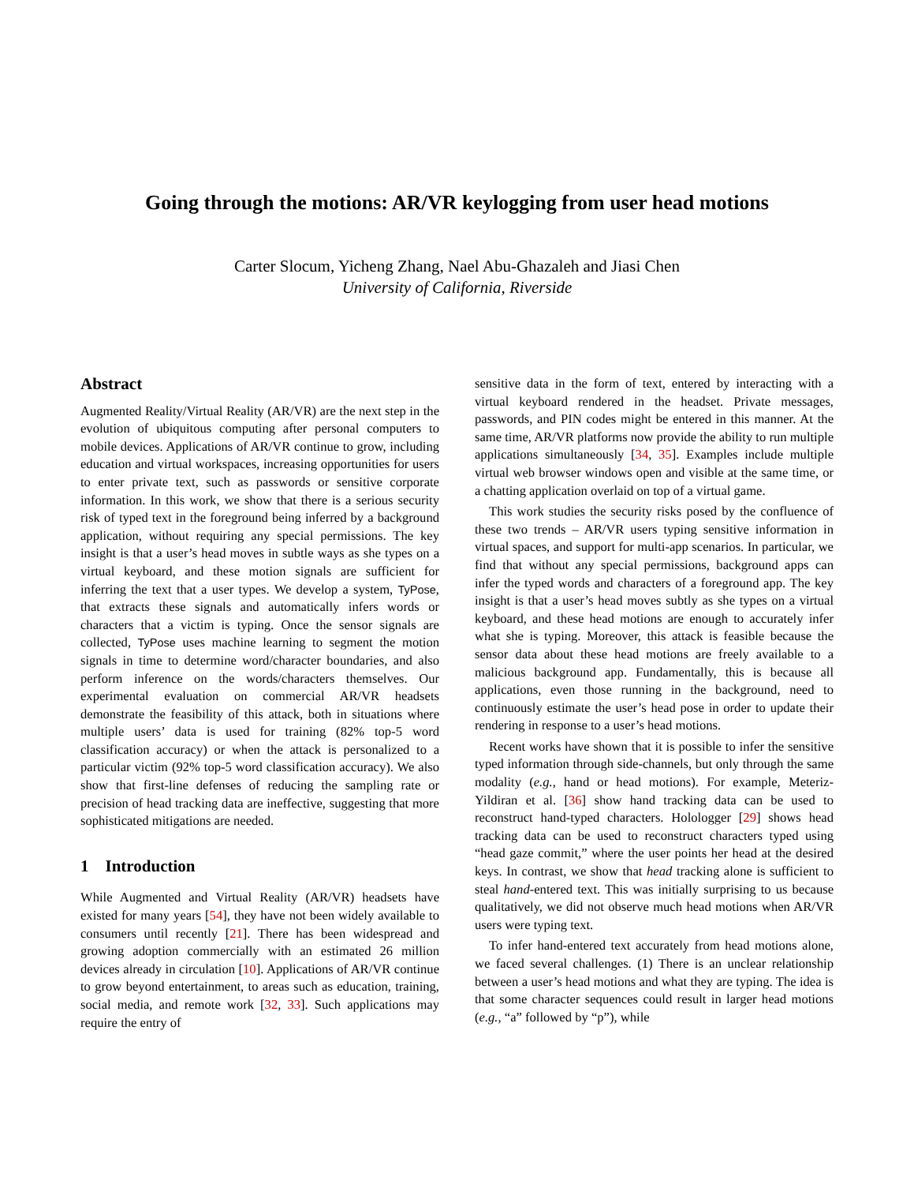Going through the motions: AR/VR keylogging from user head motions
Carter Slocum, Yicheng Zhang, Nael Abu-Ghazaleh and Jiasi Chen
University of California, Riverside
Abstract
Augmented Reality/Virtual Reality (AR/VR) are the next step in the evolution of ubiquitous computing after personal computers to mobile devices. Applications of AR/VR continue to grow, including education and virtual workspaces, increasing opportunities for users to enter private text, such as passwords or sensitive corporate information. In this work, we show that there is a serious security risk of typed text in the foreground being inferred by a background application, without requiring any special permissions. The key insight is that a user’s head moves in subtle ways as she types on a virtual keyboard, and these motion signals are sufficient for inferring the text that a user types. We develop a system, TyPose, that extracts these signals and automatically infers words or characters that a victim is typing. Once the sensor signals are collected, TyPose uses machine learning to segment the motion signals in time to determine word/character boundaries, and also perform inference on the words/characters themselves. Our experimental evaluation on commercial AR/VR headsets demonstrate the feasibility of this attack, both in situations where multiple users’ data is used for training (82% top-5 word classification accuracy) or when the attack is personalized to a particular victim (92% top-5 word classification accuracy). We also show that first-line defenses of reducing the sampling rate or precision of head tracking data are ineffective, suggesting that more sophisticated mitigations are needed.
1 Introduction
While Augmented and Virtual Reality (AR/VR) headsets have existed for many years [54], they have not been widely available to consumers until recently [21]. There has been widespread and growing adoption commercially with an estimated 26 million devices already in circulation [10]. Applications of AR/VR continue to grow beyond entertainment, to areas such as education, training, social media, and remote work [32, 33]. Such applications may require the entry of
sensitive data in the form of text, entered by interacting with a virtual keyboard rendered in the headset. Private messages, passwords, and PIN codes might be entered in this manner. At the same time, AR/VR platforms now provide the ability to run multiple applications simultaneously [34, 35]. Examples include multiple virtual web browser windows open and visible at the same time, or a chatting application overlaid on top of a virtual game.
This work studies the security risks posed by the confluence of these two trends – AR/VR users typing sensitive information in virtual spaces, and support for multi-app scenarios. In particular, we find that without any special permissions, background apps can infer the typed words and characters of a foreground app. The key insight is that a user’s head moves subtly as she types on a virtual keyboard, and these head motions are enough to accurately infer what she is typing. Moreover, this attack is feasible because the sensor data about these head motions are freely available to a malicious background app. Fundamentally, this is because all applications, even those running in the background, need to continuously estimate the user’s head pose in order to update their rendering in response to a user’s head motions.
Recent works have shown that it is possible to infer the sensitive typed information through side-channels, but only through the same modality (e.g., hand or head motions). For example, Meteriz-Yildiran et al. [36] show hand tracking data can be used to reconstruct hand-typed characters. Hololog­ger [29] shows head tracking data can be used to reconstruct characters typed using “head gaze commit,” where the user points her head at the desired keys. In contrast, we show that head tracking alone is sufficient to steal hand-entered text. This was initially surprising to us because qualitatively, we did not observe much head motions when AR/VR users were typing text.
To infer hand-entered text accurately from head motions alone, we faced several challenges. (1) There is an unclear relationship between a user’s head motions and what they are typing. The idea is that some character sequences could result in larger head motions (e.g., “a” followed by “p”), while